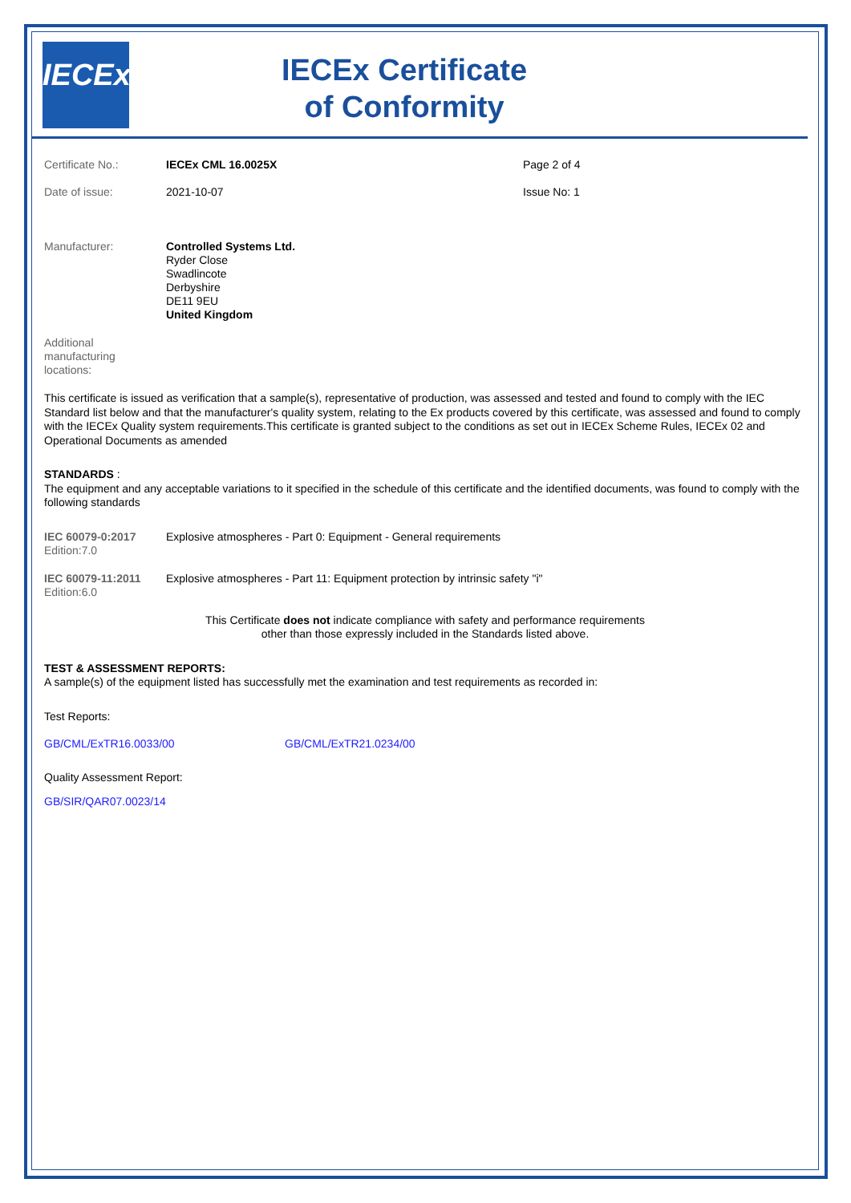IECEx
IECEx Certificate
of Conformity
Certificate No.: IECEx CML 16.0025X Page 2 of 4
Date of issue: 2021-10-07 Issue No: 1
Manufacturer: Controlled Systems Ltd.
Ryder Close
Swadlincote
Derbyshire
DE11 9EU
United Kingdom
Additional
manufacturing
locations:
This certificate is issued as verification that a sample(s), representative of production, was assessed and tested and found to comply with the IEC Standard list below and that the manufacturer's quality system, relating to the Ex products covered by this certificate, was assessed and found to comply with the IECEx Quality system requirements.This certificate is granted subject to the conditions as set out in IECEx Scheme Rules, IECEx 02 and Operational Documents as amended
STANDARDS :
The equipment and any acceptable variations to it specified in the schedule of this certificate and the identified documents, was found to comply with the following standards
IEC 60079-0:2017
Edition:7.0
Explosive atmospheres - Part 0: Equipment - General requirements
IEC 60079-11:2011
Edition:6.0
Explosive atmospheres - Part 11: Equipment protection by intrinsic safety "i"
This Certificate does not indicate compliance with safety and performance requirements
other than those expressly included in the Standards listed above.
TEST & ASSESSMENT REPORTS:
A sample(s) of the equipment listed has successfully met the examination and test requirements as recorded in:
Test Reports:
GB/CML/ExTR16.0033/00 GB/CML/ExTR21.0234/00
Quality Assessment Report:
GB/SIR/QAR07.0023/14